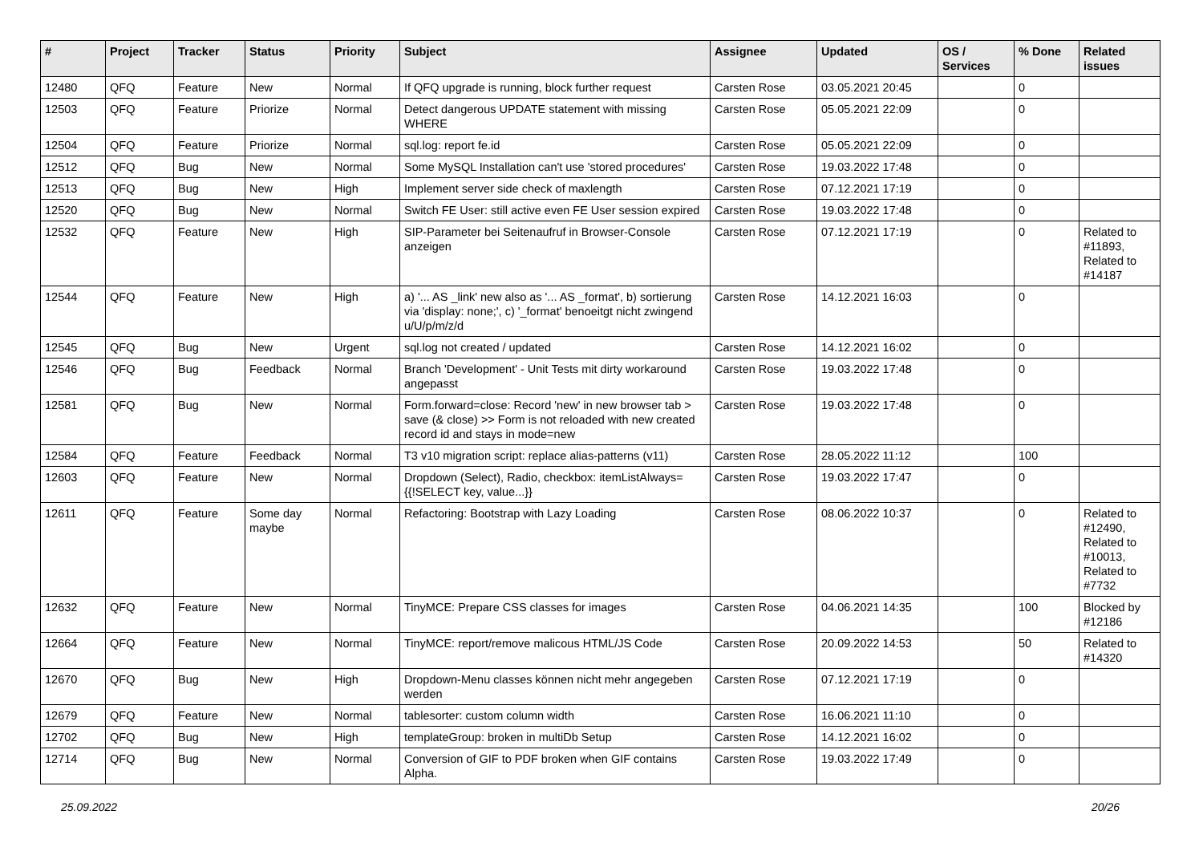| # | Project | Tracker | Status | Priority | Subject | Assignee | Updated | OS / Services | % Done | Related issues |
| --- | --- | --- | --- | --- | --- | --- | --- | --- | --- | --- |
| 12480 | QFQ | Feature | New | Normal | If QFQ upgrade is running, block further request | Carsten Rose | 03.05.2021 20:45 | | 0 | |
| 12503 | QFQ | Feature | Priorize | Normal | Detect dangerous UPDATE statement with missing WHERE | Carsten Rose | 05.05.2021 22:09 | | 0 | |
| 12504 | QFQ | Feature | Priorize | Normal | sql.log: report fe.id | Carsten Rose | 05.05.2021 22:09 | | 0 | |
| 12512 | QFQ | Bug | New | Normal | Some MySQL Installation can't use 'stored procedures' | Carsten Rose | 19.03.2022 17:48 | | 0 | |
| 12513 | QFQ | Bug | New | High | Implement server side check of maxlength | Carsten Rose | 07.12.2021 17:19 | | 0 | |
| 12520 | QFQ | Bug | New | Normal | Switch FE User: still active even FE User session expired | Carsten Rose | 19.03.2022 17:48 | | 0 | |
| 12532 | QFQ | Feature | New | High | SIP-Parameter bei Seitenaufruf in Browser-Console anzeigen | Carsten Rose | 07.12.2021 17:19 | | 0 | Related to #11893, Related to #14187 |
| 12544 | QFQ | Feature | New | High | a) '... AS _link' new also as '... AS _format', b) sortierung via 'display: none;', c) '_format' benoeitgt nicht zwingend u/U/p/m/z/d | Carsten Rose | 14.12.2021 16:03 | | 0 | |
| 12545 | QFQ | Bug | New | Urgent | sql.log not created / updated | Carsten Rose | 14.12.2021 16:02 | | 0 | |
| 12546 | QFQ | Bug | Feedback | Normal | Branch 'Development' - Unit Tests mit dirty workaround angepasst | Carsten Rose | 19.03.2022 17:48 | | 0 | |
| 12581 | QFQ | Bug | New | Normal | Form.forward=close: Record 'new' in new browser tab > save (& close) >> Form is not reloaded with new created record id and stays in mode=new | Carsten Rose | 19.03.2022 17:48 | | 0 | |
| 12584 | QFQ | Feature | Feedback | Normal | T3 v10 migration script: replace alias-patterns (v11) | Carsten Rose | 28.05.2022 11:12 | | 100 | |
| 12603 | QFQ | Feature | New | Normal | Dropdown (Select), Radio, checkbox: itemListAlways={{!SELECT key, value...}} | Carsten Rose | 19.03.2022 17:47 | | 0 | |
| 12611 | QFQ | Feature | Some day maybe | Normal | Refactoring: Bootstrap with Lazy Loading | Carsten Rose | 08.06.2022 10:37 | | 0 | Related to #12490, Related to #10013, Related to #7732 |
| 12632 | QFQ | Feature | New | Normal | TinyMCE: Prepare CSS classes for images | Carsten Rose | 04.06.2021 14:35 | | 100 | Blocked by #12186 |
| 12664 | QFQ | Feature | New | Normal | TinyMCE: report/remove malicous HTML/JS Code | Carsten Rose | 20.09.2022 14:53 | | 50 | Related to #14320 |
| 12670 | QFQ | Bug | New | High | Dropdown-Menu classes können nicht mehr angegeben werden | Carsten Rose | 07.12.2021 17:19 | | 0 | |
| 12679 | QFQ | Feature | New | Normal | tablesorter: custom column width | Carsten Rose | 16.06.2021 11:10 | | 0 | |
| 12702 | QFQ | Bug | New | High | templateGroup: broken in multiDb Setup | Carsten Rose | 14.12.2021 16:02 | | 0 | |
| 12714 | QFQ | Bug | New | Normal | Conversion of GIF to PDF broken when GIF contains Alpha. | Carsten Rose | 19.03.2022 17:49 | | 0 | |
25.09.2022 20/26